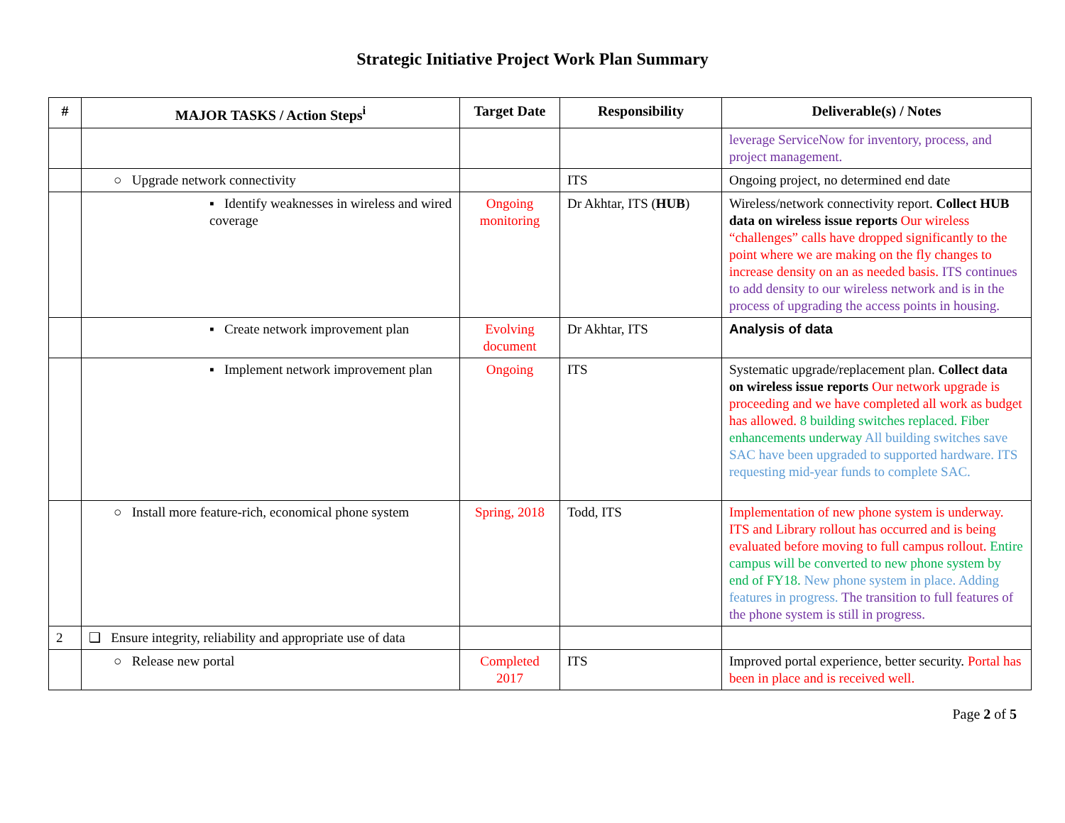Strategic Initiative Project Work Plan Summary
| # | MAJOR TASKS / Action Steps<sup>i</sup> | Target Date | Responsibility | Deliverable(s) / Notes |
| --- | --- | --- | --- | --- |
| | | | | leverage ServiceNow for inventory, process, and project management. |
| | ○ Upgrade network connectivity | | ITS | Ongoing project, no determined end date |
| | ▪ Identify weaknesses in wireless and wired coverage | Ongoing monitoring | Dr Akhtar, ITS ( HUB ) | Wireless/network connectivity report. Collect HUB data on wireless issue reports Our wireless “challenges” calls have dropped significantly to the point where we are making on the fly changes to increase density on an as needed basis. ITS continues to add density to our wireless network and is in the process of upgrading the access points in housing. |
| | ▪ Create network improvement plan | Evolving document | Dr Akhtar, ITS | Analysis of data |
| | ▪ Implement network improvement plan | Ongoing | ITS | Systematic upgrade/replacement plan. Collect data on wireless issue reports Our network upgrade is proceeding and we have completed all work as budget has allowed. 8 building switches replaced. Fiber enhancements underway All building switches save SAC have been upgraded to supported hardware. ITS requesting mid-year funds to complete SAC. |
| | ○ Install more feature-rich, economical phone system | Spring, 2018 | Todd, ITS | Implementation of new phone system is underway. ITS and Library rollout has occurred and is being evaluated before moving to full campus rollout. Entire campus will be converted to new phone system by end of FY18. New phone system in place. Adding features in progress. The transition to full features of the phone system is still in progress. |
| 2 | ❑ Ensure integrity, reliability and appropriate use of data | | | |
| | ○ Release new portal | Completed 2017 | ITS | Improved portal experience, better security. Portal has been in place and is received well. |
Page 2 of 5